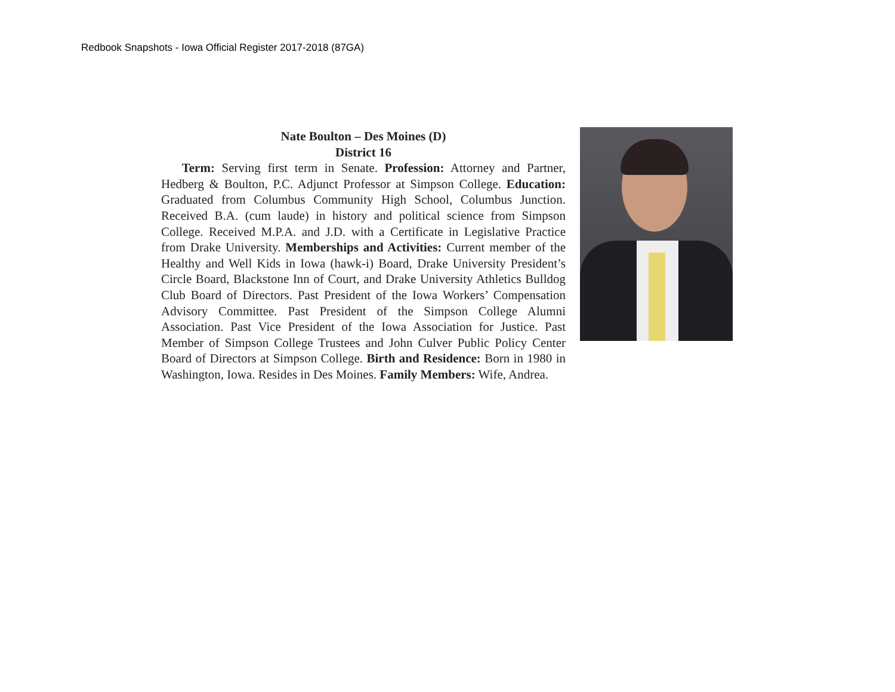Redbook Snapshots - Iowa Official Register 2017-2018 (87GA)
Nate Boulton – Des Moines (D)
District 16
Term: Serving first term in Senate. Profession: Attorney and Partner, Hedberg & Boulton, P.C. Adjunct Professor at Simpson College. Education: Graduated from Columbus Community High School, Columbus Junction. Received B.A. (cum laude) in history and political science from Simpson College. Received M.P.A. and J.D. with a Certificate in Legislative Practice from Drake University. Memberships and Activities: Current member of the Healthy and Well Kids in Iowa (hawk-i) Board, Drake University President’s Circle Board, Blackstone Inn of Court, and Drake University Athletics Bulldog Club Board of Directors. Past President of the Iowa Workers’ Compensation Advisory Committee. Past President of the Simpson College Alumni Association. Past Vice President of the Iowa Association for Justice. Past Member of Simpson College Trustees and John Culver Public Policy Center Board of Directors at Simpson College. Birth and Residence: Born in 1980 in Washington, Iowa. Resides in Des Moines. Family Members: Wife, Andrea.